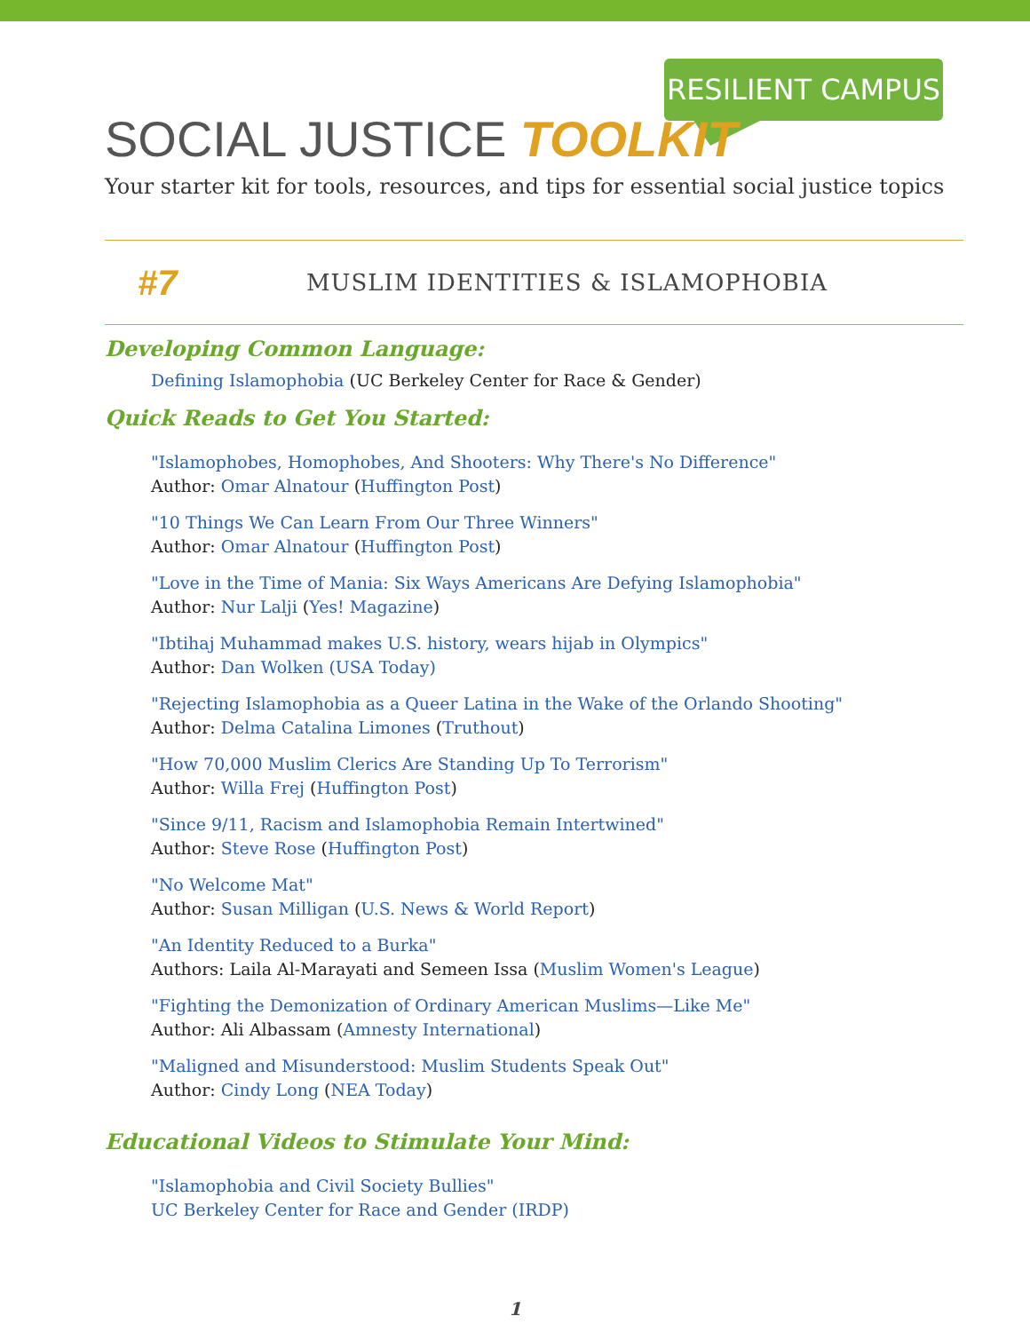RESILIENT CAMPUS
SOCIAL JUSTICE TOOLKIT
Your starter kit for tools, resources, and tips for essential social justice topics
#7
MUSLIM IDENTITIES & ISLAMOPHOBIA
Developing Common Language:
Defining Islamophobia (UC Berkeley Center for Race & Gender)
Quick Reads to Get You Started:
"Islamophobes, Homophobes, And Shooters: Why There's No Difference"
Author: Omar Alnatour (Huffington Post)
"10 Things We Can Learn From Our Three Winners"
Author: Omar Alnatour (Huffington Post)
"Love in the Time of Mania: Six Ways Americans Are Defying Islamophobia"
Author: Nur Lalji (Yes! Magazine)
"Ibtihaj Muhammad makes U.S. history, wears hijab in Olympics"
Author: Dan Wolken (USA Today)
"Rejecting Islamophobia as a Queer Latina in the Wake of the Orlando Shooting"
Author: Delma Catalina Limones (Truthout)
"How 70,000 Muslim Clerics Are Standing Up To Terrorism"
Author: Willa Frej (Huffington Post)
"Since 9/11, Racism and Islamophobia Remain Intertwined"
Author: Steve Rose (Huffington Post)
"No Welcome Mat"
Author: Susan Milligan (U.S. News & World Report)
"An Identity Reduced to a Burka"
Authors: Laila Al-Marayati and Semeen Issa (Muslim Women's League)
"Fighting the Demonization of Ordinary American Muslims—Like Me"
Author: Ali Albassam (Amnesty International)
"Maligned and Misunderstood: Muslim Students Speak Out"
Author: Cindy Long (NEA Today)
Educational Videos to Stimulate Your Mind:
"Islamophobia and Civil Society Bullies"
UC Berkeley Center for Race and Gender (IRDP)
1